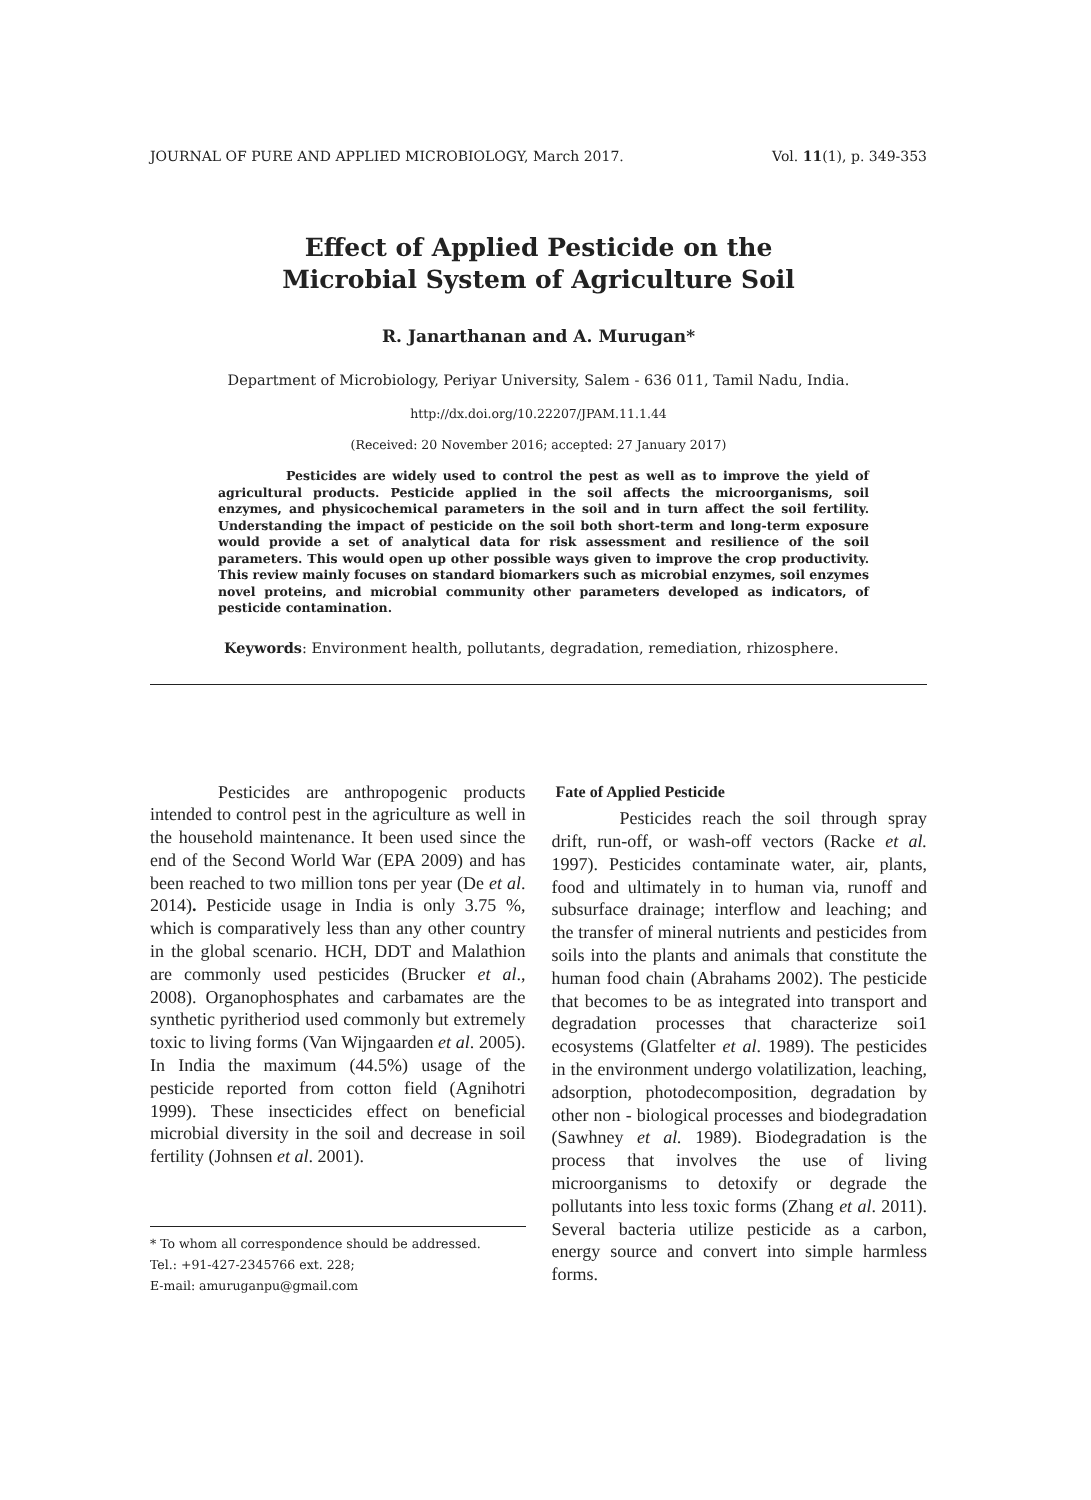JOURNAL OF PURE AND APPLIED MICROBIOLOGY, March 2017. Vol. 11(1), p. 349-353
Effect of Applied Pesticide on the
Microbial System of Agriculture Soil
R. Janarthanan and A. Murugan*
Department of Microbiology, Periyar University, Salem - 636 011, Tamil Nadu, India.
http://dx.doi.org/10.22207/JPAM.11.1.44
(Received: 20 November 2016; accepted: 27 January 2017)
Pesticides are widely used to control the pest as well as to improve the yield of agricultural products. Pesticide applied in the soil affects the microorganisms, soil enzymes, and physicochemical parameters in the soil and in turn affect the soil fertility. Understanding the impact of pesticide on the soil both short-term and long-term exposure would provide a set of analytical data for risk assessment and resilience of the soil parameters. This would open up other possible ways given to improve the crop productivity. This review mainly focuses on standard biomarkers such as microbial enzymes, soil enzymes novel proteins, and microbial community other parameters developed as indicators, of pesticide contamination.
Keywords: Environment health, pollutants, degradation, remediation, rhizosphere.
Pesticides are anthropogenic products intended to control pest in the agriculture as well in the household maintenance. It been used since the end of the Second World War (EPA 2009) and has been reached to two million tons per year (De et al. 2014). Pesticide usage in India is only 3.75 %, which is comparatively less than any other country in the global scenario. HCH, DDT and Malathion are commonly used pesticides (Brucker et al., 2008). Organophosphates and carbamates are the synthetic pyritheriod used commonly but extremely toxic to living forms (Van Wijngaarden et al. 2005). In India the maximum (44.5%) usage of the pesticide reported from cotton field (Agnihotri 1999). These insecticides effect on beneficial microbial diversity in the soil and decrease in soil fertility (Johnsen et al. 2001).
* To whom all correspondence should be addressed.
Tel.: +91-427-2345766 ext. 228;
E-mail: amuruganpu@gmail.com
Fate of Applied Pesticide
Pesticides reach the soil through spray drift, run-off, or wash-off vectors (Racke et al. 1997). Pesticides contaminate water, air, plants, food and ultimately in to human via, runoff and subsurface drainage; interflow and leaching; and the transfer of mineral nutrients and pesticides from soils into the plants and animals that constitute the human food chain (Abrahams 2002). The pesticide that becomes to be as integrated into transport and degradation processes that characterize soi1 ecosystems (Glatfelter et al. 1989). The pesticides in the environment undergo volatilization, leaching, adsorption, photodecomposition, degradation by other non - biological processes and biodegradation (Sawhney et al. 1989). Biodegradation is the process that involves the use of living microorganisms to detoxify or degrade the pollutants into less toxic forms (Zhang et al. 2011). Several bacteria utilize pesticide as a carbon, energy source and convert into simple harmless forms.